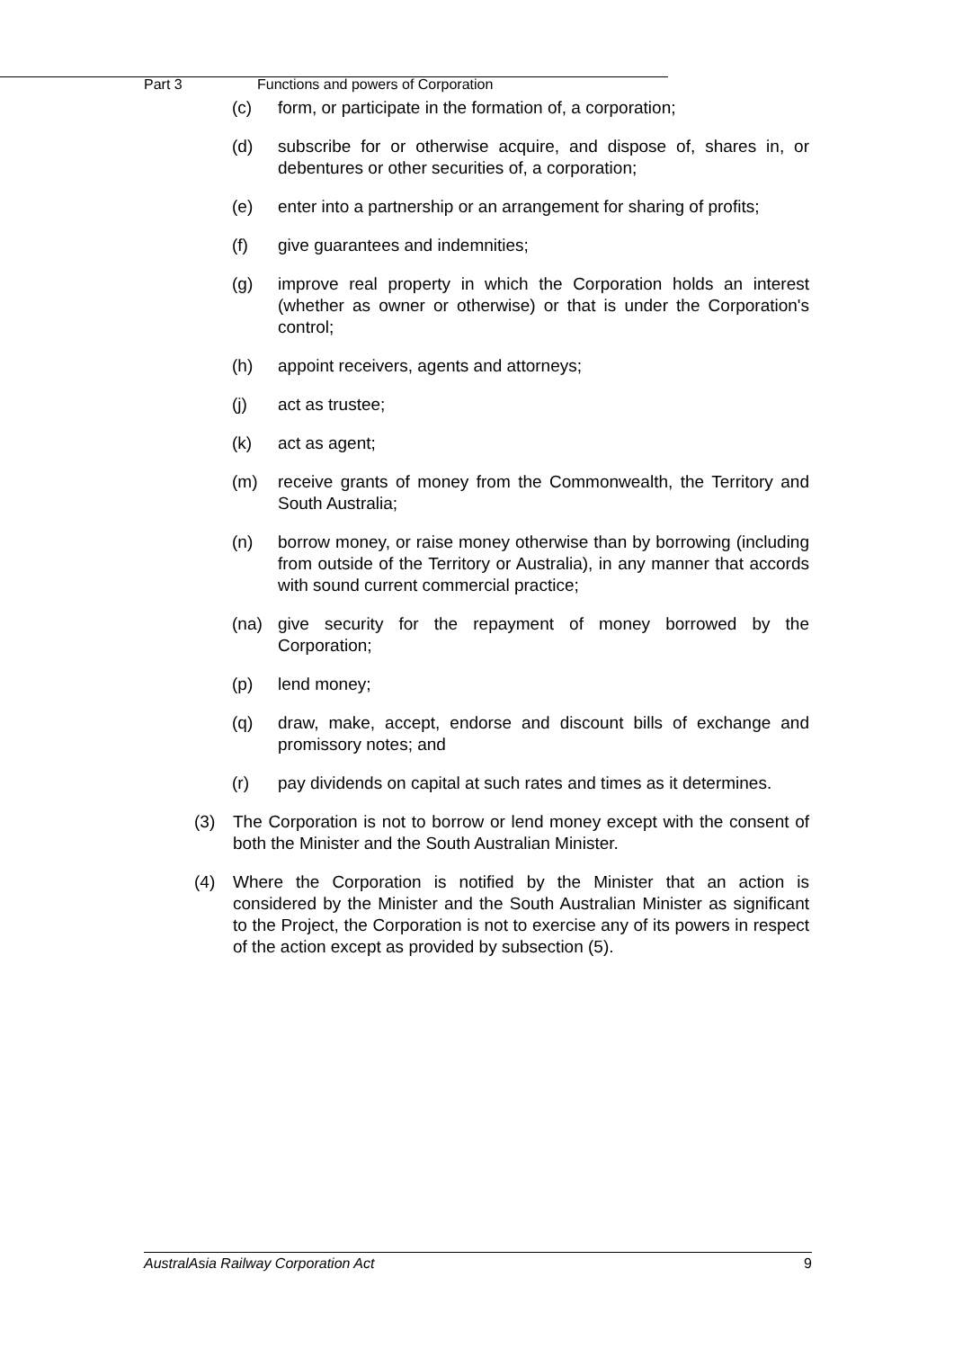Part 3 Functions and powers of Corporation
(c) form, or participate in the formation of, a corporation;
(d) subscribe for or otherwise acquire, and dispose of, shares in, or debentures or other securities of, a corporation;
(e) enter into a partnership or an arrangement for sharing of profits;
(f) give guarantees and indemnities;
(g) improve real property in which the Corporation holds an interest (whether as owner or otherwise) or that is under the Corporation's control;
(h) appoint receivers, agents and attorneys;
(j) act as trustee;
(k) act as agent;
(m) receive grants of money from the Commonwealth, the Territory and South Australia;
(n) borrow money, or raise money otherwise than by borrowing (including from outside of the Territory or Australia), in any manner that accords with sound current commercial practice;
(na) give security for the repayment of money borrowed by the Corporation;
(p) lend money;
(q) draw, make, accept, endorse and discount bills of exchange and promissory notes; and
(r) pay dividends on capital at such rates and times as it determines.
(3) The Corporation is not to borrow or lend money except with the consent of both the Minister and the South Australian Minister.
(4) Where the Corporation is notified by the Minister that an action is considered by the Minister and the South Australian Minister as significant to the Project, the Corporation is not to exercise any of its powers in respect of the action except as provided by subsection (5).
AustralAsia Railway Corporation Act 9